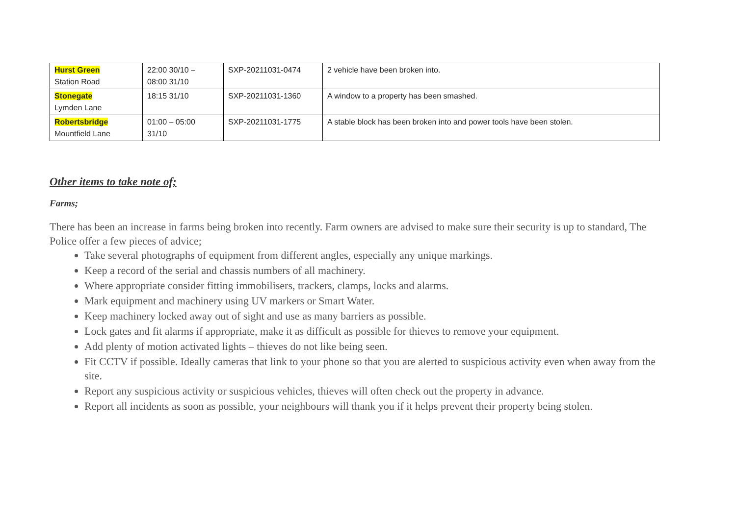| Hurst Green Station Road | 22:00 30/10 – 08:00 31/10 | SXP-20211031-0474 | 2 vehicle have been broken into. |
| Stonegate Lymden Lane | 18:15 31/10 | SXP-20211031-1360 | A window to a property has been smashed. |
| Robertsbridge Mountfield Lane | 01:00 – 05:00 31/10 | SXP-20211031-1775 | A stable block has been broken into and power tools have been stolen. |
Other items to take note of;
Farms;
There has been an increase in farms being broken into recently. Farm owners are advised to make sure their security is up to standard, The Police offer a few pieces of advice;
Take several photographs of equipment from different angles, especially any unique markings.
Keep a record of the serial and chassis numbers of all machinery.
Where appropriate consider fitting immobilisers, trackers, clamps, locks and alarms.
Mark equipment and machinery using UV markers or Smart Water.
Keep machinery locked away out of sight and use as many barriers as possible.
Lock gates and fit alarms if appropriate, make it as difficult as possible for thieves to remove your equipment.
Add plenty of motion activated lights – thieves do not like being seen.
Fit CCTV if possible. Ideally cameras that link to your phone so that you are alerted to suspicious activity even when away from the site.
Report any suspicious activity or suspicious vehicles, thieves will often check out the property in advance.
Report all incidents as soon as possible, your neighbours will thank you if it helps prevent their property being stolen.